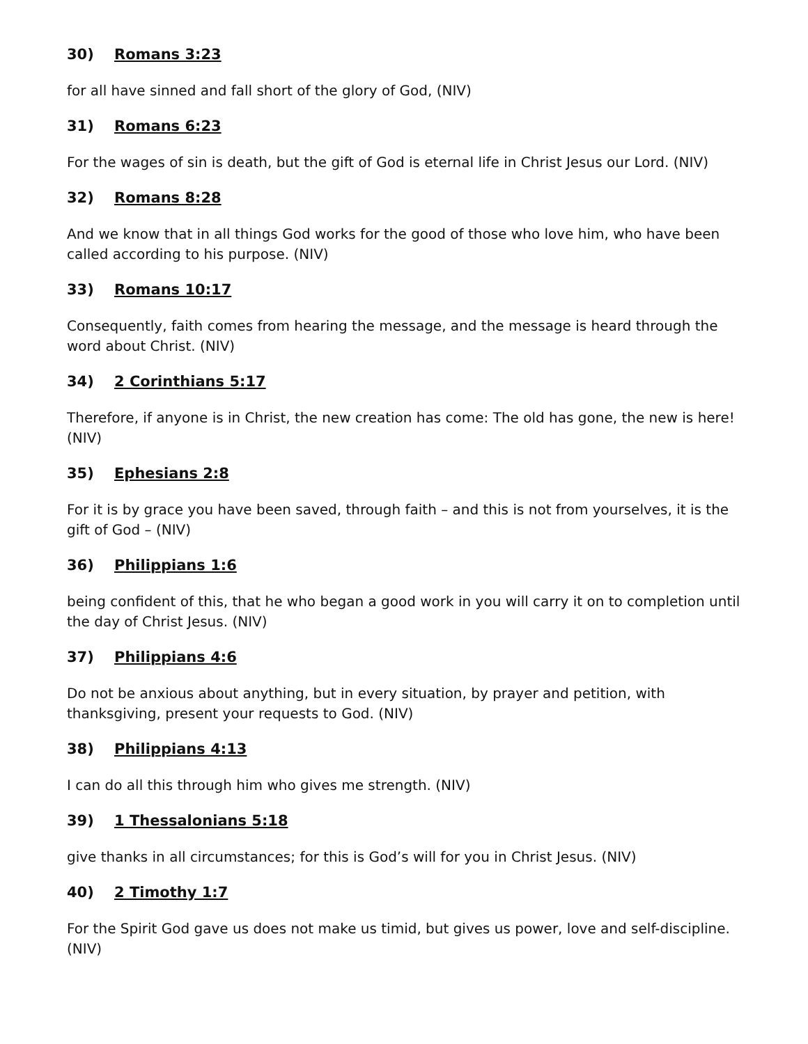30) Romans 3:23
for all have sinned and fall short of the glory of God, (NIV)
31) Romans 6:23
For the wages of sin is death, but the gift of God is eternal life in Christ Jesus our Lord. (NIV)
32) Romans 8:28
And we know that in all things God works for the good of those who love him, who have been called according to his purpose. (NIV)
33) Romans 10:17
Consequently, faith comes from hearing the message, and the message is heard through the word about Christ. (NIV)
34) 2 Corinthians 5:17
Therefore, if anyone is in Christ, the new creation has come: The old has gone, the new is here! (NIV)
35) Ephesians 2:8
For it is by grace you have been saved, through faith – and this is not from yourselves, it is the gift of God – (NIV)
36) Philippians 1:6
being confident of this, that he who began a good work in you will carry it on to completion until the day of Christ Jesus. (NIV)
37) Philippians 4:6
Do not be anxious about anything, but in every situation, by prayer and petition, with thanksgiving, present your requests to God. (NIV)
38) Philippians 4:13
I can do all this through him who gives me strength. (NIV)
39) 1 Thessalonians 5:18
give thanks in all circumstances; for this is God’s will for you in Christ Jesus. (NIV)
40) 2 Timothy 1:7
For the Spirit God gave us does not make us timid, but gives us power, love and self-discipline. (NIV)